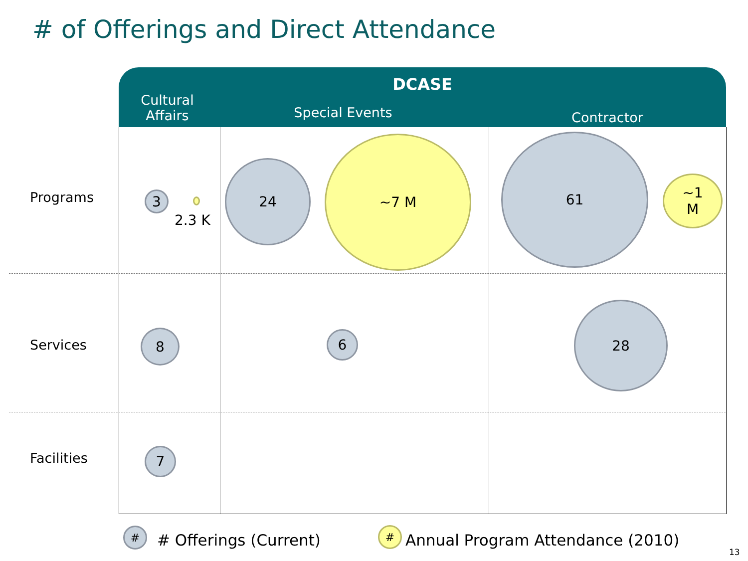# of Offerings and Direct Attendance
DCASE
Cultural Affairs
Special Events Contractor
Programs
Services
Facilities
3
2.3 K
24
~7 M 61
~1
M
8 6
28
7
# # Offerings (Current) #
Annual Program Attendance (2010)
13